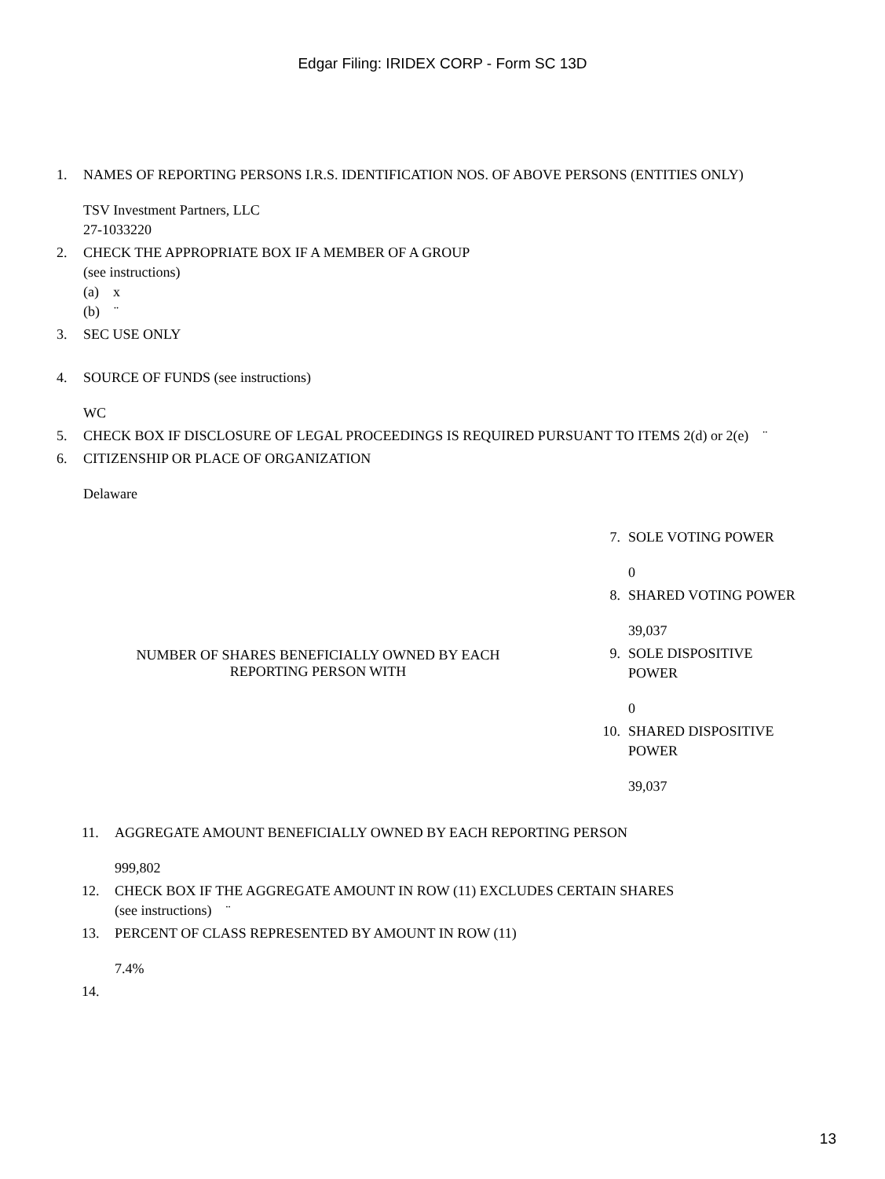Edgar Filing: IRIDEX CORP - Form SC 13D
1. NAMES OF REPORTING PERSONS I.R.S. IDENTIFICATION NOS. OF ABOVE PERSONS (ENTITIES ONLY)
TSV Investment Partners, LLC
27-1033220
2. CHECK THE APPROPRIATE BOX IF A MEMBER OF A GROUP
(see instructions)
(a) x
(b) ¨
3. SEC USE ONLY
4. SOURCE OF FUNDS (see instructions)
WC
5. CHECK BOX IF DISCLOSURE OF LEGAL PROCEEDINGS IS REQUIRED PURSUANT TO ITEMS 2(d) or 2(e) ¨
6. CITIZENSHIP OR PLACE OF ORGANIZATION
Delaware
NUMBER OF SHARES BENEFICIALLY OWNED BY EACH
REPORTING PERSON WITH
7. SOLE VOTING POWER
0
8. SHARED VOTING POWER
39,037
9. SOLE DISPOSITIVE
POWER
0
10. SHARED DISPOSITIVE
POWER
39,037
11. AGGREGATE AMOUNT BENEFICIALLY OWNED BY EACH REPORTING PERSON
999,802
12. CHECK BOX IF THE AGGREGATE AMOUNT IN ROW (11) EXCLUDES CERTAIN SHARES
(see instructions) ¨
13. PERCENT OF CLASS REPRESENTED BY AMOUNT IN ROW (11)
7.4%
14.
13